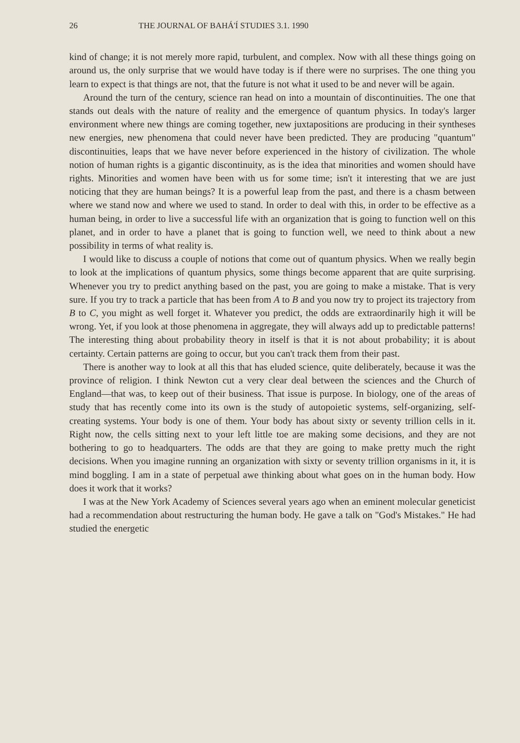26 THE JOURNAL OF BAHÁ'Í STUDIES 3.1. 1990
kind of change; it is not merely more rapid, turbulent, and complex. Now with all these things going on around us, the only surprise that we would have today is if there were no surprises. The one thing you learn to expect is that things are not, that the future is not what it used to be and never will be again.
Around the turn of the century, science ran head on into a mountain of discontinuities. The one that stands out deals with the nature of reality and the emergence of quantum physics. In today's larger environment where new things are coming together, new juxtapositions are producing in their syntheses new energies, new phenomena that could never have been predicted. They are producing "quantum" discontinuities, leaps that we have never before experienced in the history of civilization. The whole notion of human rights is a gigantic discontinuity, as is the idea that minorities and women should have rights. Minorities and women have been with us for some time; isn't it interesting that we are just noticing that they are human beings? It is a powerful leap from the past, and there is a chasm between where we stand now and where we used to stand. In order to deal with this, in order to be effective as a human being, in order to live a successful life with an organization that is going to function well on this planet, and in order to have a planet that is going to function well, we need to think about a new possibility in terms of what reality is.
I would like to discuss a couple of notions that come out of quantum physics. When we really begin to look at the implications of quantum physics, some things become apparent that are quite surprising. Whenever you try to predict anything based on the past, you are going to make a mistake. That is very sure. If you try to track a particle that has been from A to B and you now try to project its trajectory from B to C, you might as well forget it. Whatever you predict, the odds are extraordinarily high it will be wrong. Yet, if you look at those phenomena in aggregate, they will always add up to predictable patterns! The interesting thing about probability theory in itself is that it is not about probability; it is about certainty. Certain patterns are going to occur, but you can't track them from their past.
There is another way to look at all this that has eluded science, quite deliberately, because it was the province of religion. I think Newton cut a very clear deal between the sciences and the Church of England—that was, to keep out of their business. That issue is purpose. In biology, one of the areas of study that has recently come into its own is the study of autopoietic systems, self-organizing, self-creating systems. Your body is one of them. Your body has about sixty or seventy trillion cells in it. Right now, the cells sitting next to your left little toe are making some decisions, and they are not bothering to go to headquarters. The odds are that they are going to make pretty much the right decisions. When you imagine running an organization with sixty or seventy trillion organisms in it, it is mind boggling. I am in a state of perpetual awe thinking about what goes on in the human body. How does it work that it works?
I was at the New York Academy of Sciences several years ago when an eminent molecular geneticist had a recommendation about restructuring the human body. He gave a talk on "God's Mistakes." He had studied the energetic